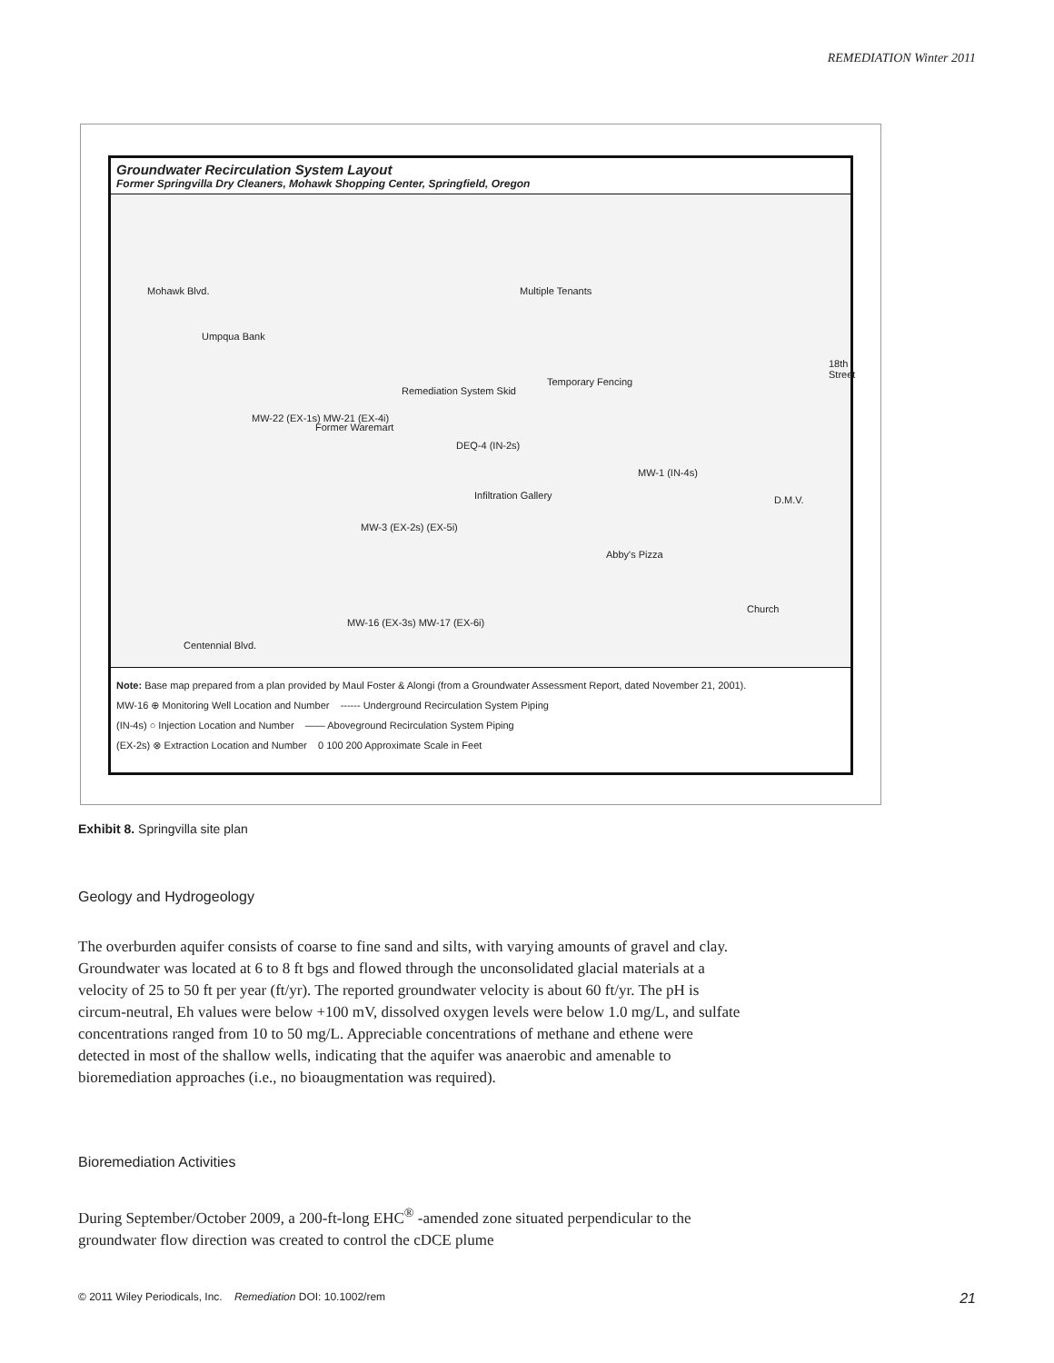REMEDIATION Winter 2011
Groundwater Recirculation System Layout
Former Springvilla Dry Cleaners, Mohawk Shopping Center, Springfield, Oregon
Multiple Tenants
Umpqua Bank
Former Waremart
Remediation System Skid
Temporary Fencing
Infiltration Gallery
Abby's Pizza
Church
D.M.V.
Centennial Blvd.
Mohawk Blvd.
18th Street
MW-22 (EX-1s) MW-21 (EX-4i)
MW-3 (EX-2s) (EX-5i)
MW-16 (EX-3s) MW-17 (EX-6i)
MW-1 (IN-4s)
DEQ-4 (IN-2s)
Note: Base map prepared from a plan provided by Maul Foster & Alongi (from a Groundwater Assessment Report, dated November 21, 2001).
MW-16 ⊕ Monitoring Well Location and Number ------ Underground Recirculation System Piping
(IN-4s) ○ Injection Location and Number —— Aboveground Recirculation System Piping
(EX-2s) ⊗ Extraction Location and Number 0 100 200 Approximate Scale in Feet
Exhibit 8. Springvilla site plan
Geology and Hydrogeology
The overburden aquifer consists of coarse to fine sand and silts, with varying amounts of gravel and clay. Groundwater was located at 6 to 8 ft bgs and flowed through the unconsolidated glacial materials at a velocity of 25 to 50 ft per year (ft/yr). The reported groundwater velocity is about 60 ft/yr. The pH is circum-neutral, Eh values were below +100 mV, dissolved oxygen levels were below 1.0 mg/L, and sulfate concentrations ranged from 10 to 50 mg/L. Appreciable concentrations of methane and ethene were detected in most of the shallow wells, indicating that the aquifer was anaerobic and amenable to bioremediation approaches (i.e., no bioaugmentation was required).
Bioremediation Activities
During September/October 2009, a 200-ft-long EHC<sup>®</sup> -amended zone situated perpendicular to the groundwater flow direction was created to control the cDCE plume
© 2011 Wiley Periodicals, Inc. Remediation DOI: 10.1002/rem 21